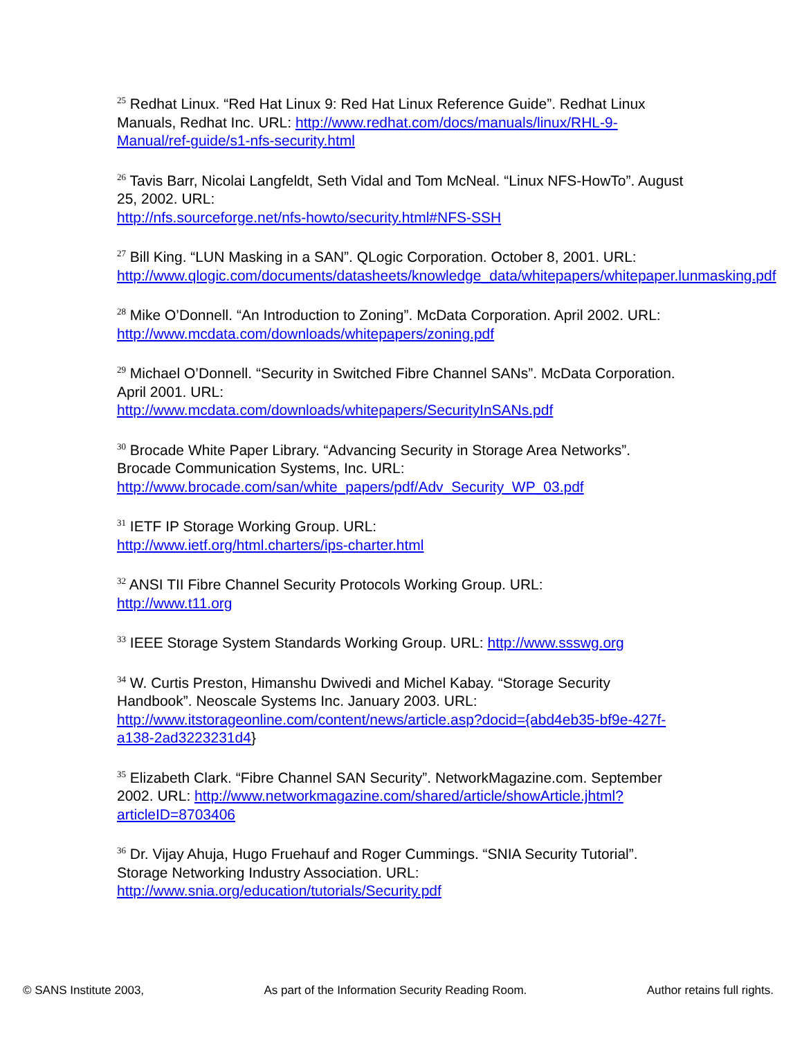<sup>25</sup> Redhat Linux. “Red Hat Linux 9: Red Hat Linux Reference Guide”. Redhat Linux Manuals, Redhat Inc. URL: http://www.redhat.com/docs/manuals/linux/RHL-9-Manual/ref-guide/s1-nfs-security.html
<sup>26</sup> Tavis Barr, Nicolai Langfeldt, Seth Vidal and Tom McNeal. “Linux NFS-HowTo”. August 25, 2002. URL:
http://nfs.sourceforge.net/nfs-howto/security.html#NFS-SSH
<sup>27</sup> Bill King. “LUN Masking in a SAN”. QLogic Corporation. October 8, 2001. URL: http://www.qlogic.com/documents/datasheets/knowledge_data/whitepapers/whitepaper.lunmasking.pdf
<sup>28</sup> Mike O’Donnell. “An Introduction to Zoning”. McData Corporation. April 2002. URL: http://www.mcdata.com/downloads/whitepapers/zoning.pdf
<sup>29</sup> Michael O’Donnell. “Security in Switched Fibre Channel SANs”. McData Corporation. April 2001. URL:
http://www.mcdata.com/downloads/whitepapers/SecurityInSANs.pdf
<sup>30</sup> Brocade White Paper Library. “Advancing Security in Storage Area Networks”. Brocade Communication Systems, Inc. URL:
http://www.brocade.com/san/white_papers/pdf/Adv_Security_WP_03.pdf
<sup>31</sup> IETF IP Storage Working Group. URL:
http://www.ietf.org/html.charters/ips-charter.html
<sup>32</sup> ANSI TII Fibre Channel Security Protocols Working Group. URL:
http://www.t11.org
<sup>33</sup> IEEE Storage System Standards Working Group. URL: http://www.ssswg.org
<sup>34</sup> W. Curtis Preston, Himanshu Dwivedi and Michel Kabay. “Storage Security Handbook”. Neoscale Systems Inc. January 2003. URL: http://www.itstorageonline.com/content/news/article.asp?docid={abd4eb35-bf9e-427f-a138-2ad3223231d4}
<sup>35</sup> Elizabeth Clark. “Fibre Channel SAN Security”. NetworkMagazine.com. September 2002. URL: http://www.networkmagazine.com/shared/article/showArticle.jhtml?articleID=8703406
<sup>36</sup> Dr. Vijay Ahuja, Hugo Fruehauf and Roger Cummings. “SNIA Security Tutorial”. Storage Networking Industry Association. URL:
http://www.snia.org/education/tutorials/Security.pdf
© SANS Institute 2003, As part of the Information Security Reading Room. Author retains full rights.